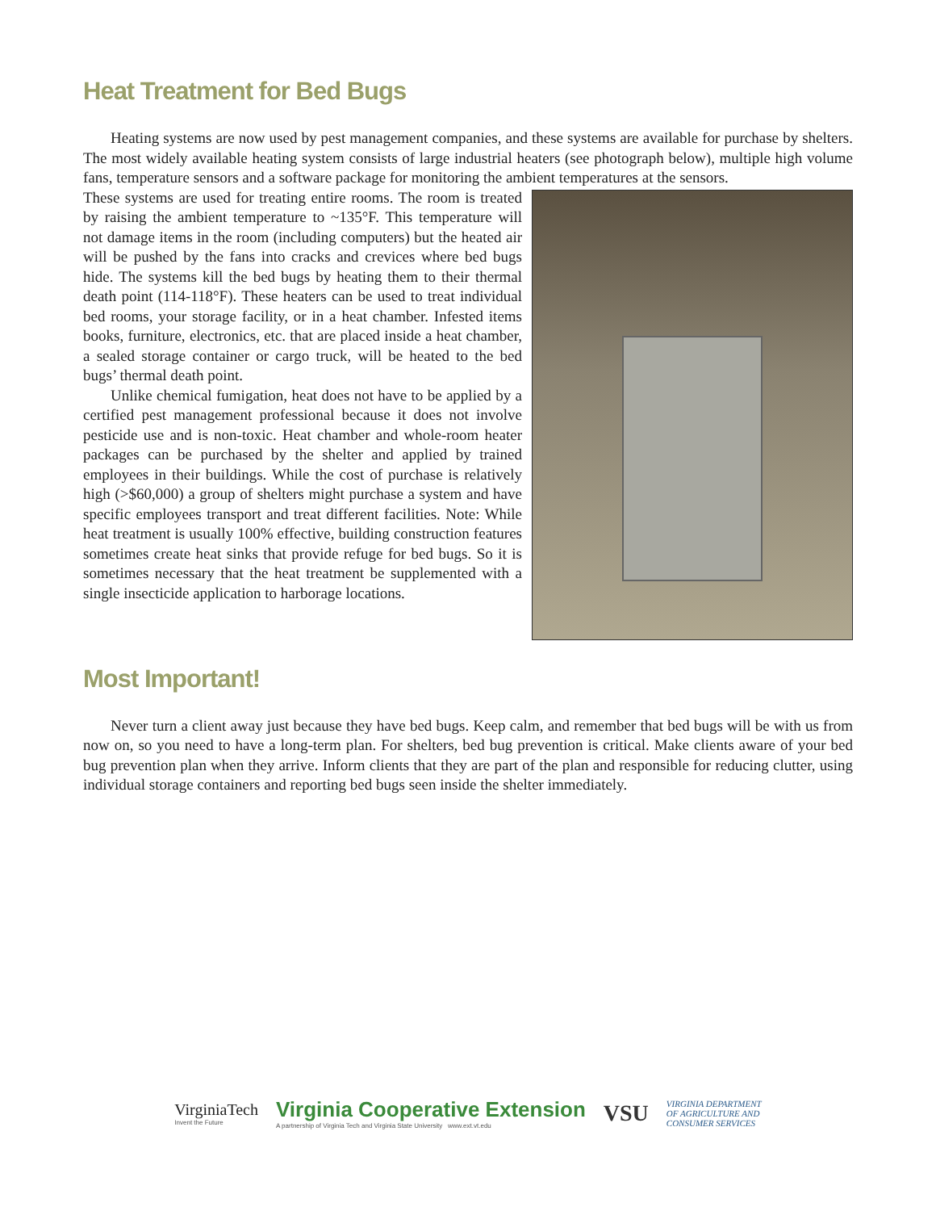Heat Treatment for Bed Bugs
Heating systems are now used by pest management companies, and these systems are available for purchase by shelters. The most widely available heating system consists of large industrial heaters (see photograph below), multiple high volume fans, temperature sensors and a software package for monitoring the ambient temperatures at the sensors.
These systems are used for treating entire rooms. The room is treated by raising the ambient temperature to ~135°F. This temperature will not damage items in the room (including computers) but the heated air will be pushed by the fans into cracks and crevices where bed bugs hide. The systems kill the bed bugs by heating them to their thermal death point (114-118°F). These heaters can be used to treat individual bed rooms, your storage facility, or in a heat chamber. Infested items books, furniture, electronics, etc. that are placed inside a heat chamber, a sealed storage container or cargo truck, will be heated to the bed bugs’ thermal death point.
Unlike chemical fumigation, heat does not have to be applied by a certified pest management professional because it does not involve pesticide use and is non-toxic. Heat chamber and whole-room heater packages can be purchased by the shelter and applied by trained employees in their buildings. While the cost of purchase is relatively high (>$60,000) a group of shelters might purchase a system and have specific employees transport and treat different facilities. Note: While heat treatment is usually 100% effective, building construction features sometimes create heat sinks that provide refuge for bed bugs. So it is sometimes necessary that the heat treatment be supplemented with a single insecticide application to harborage locations.
Most Important!
Never turn a client away just because they have bed bugs. Keep calm, and remember that bed bugs will be with us from now on, so you need to have a long-term plan. For shelters, bed bug prevention is critical. Make clients aware of your bed bug prevention plan when they arrive. Inform clients that they are part of the plan and responsible for reducing clutter, using individual storage containers and reporting bed bugs seen inside the shelter immediately.
VirginiaTech
Invent the Future
Virginia Cooperative Extension
A partnership of Virginia Tech and Virginia State University www.ext.vt.edu
VSU
VIRGINIA DEPARTMENT
OF AGRICULTURE AND
CONSUMER SERVICES